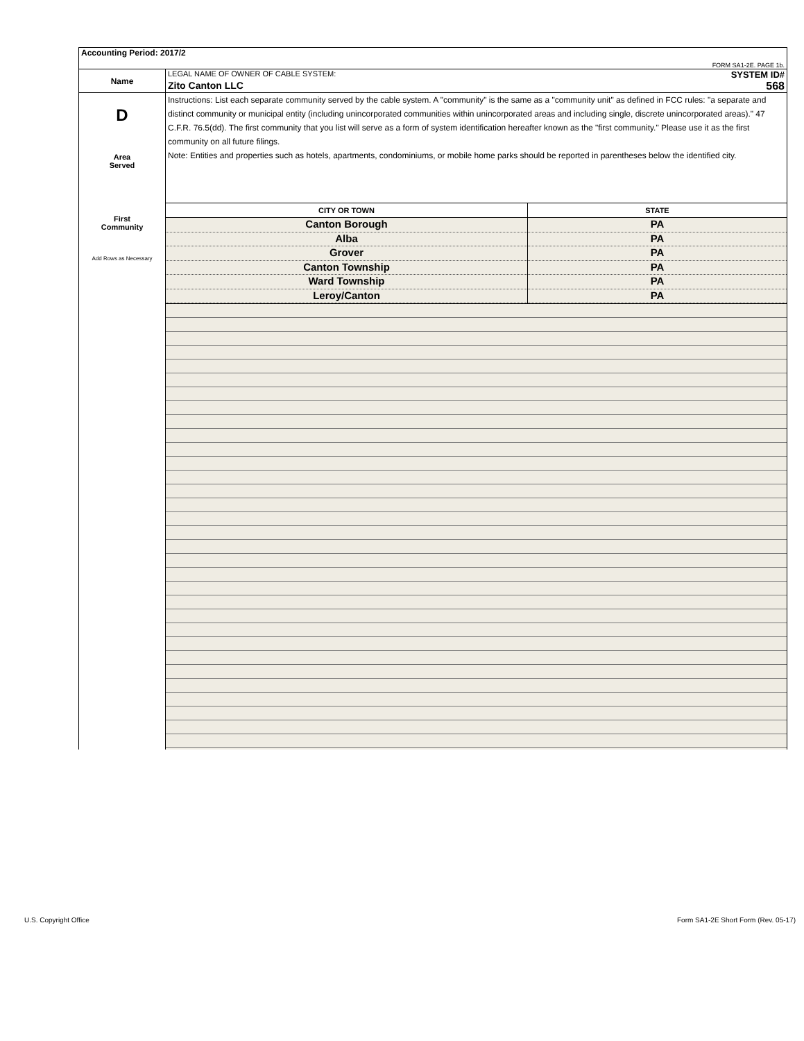| Accounting Period: 2017/2 | |
| FORM SA1-2E. PAGE 1b. | |
| Name | LEGAL NAME OF OWNER OF CABLE SYSTEM: SYSTEM ID# Zito Canton LLC 568 |
| D Area Served First Community Add Rows as Necessary | Instructions: List each separate community served by the cable system. A "community" is the same as a "community unit" as defined in FCC rules: "a separate and distinct community or municipal entity (including unincorporated communities within unincorporated areas and including single, discrete unincorporated areas)." 47 C.F.R. 76.5(dd). The first community that you list will serve as a form of system identification hereafter known as the "first community." Please use it as the first community on all future filings. Note: Entities and properties such as hotels, apartments, condominiums, or mobile home parks should be reported in parentheses below the identified city. / CITY OR TOWN / STATE / / --- / --- / / Canton Borough / PA / / Alba / PA / / Grover / PA / / Canton Township / PA / / Ward Township / PA / / Leroy/Canton / PA / |
U.S. Copyright Office
Form SA1-2E Short Form (Rev. 05-17)